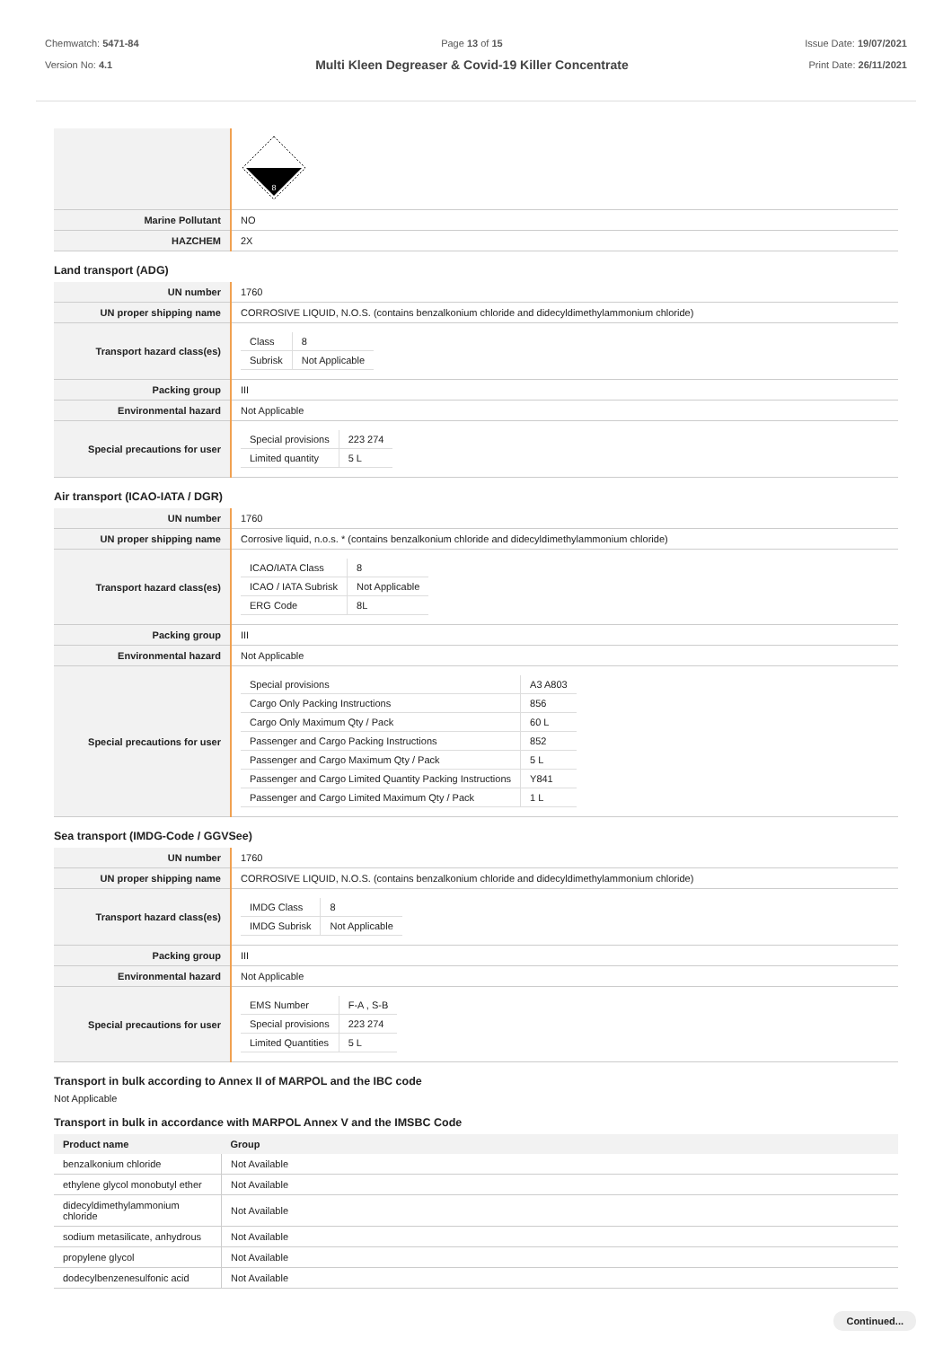Chemwatch: 5471-84
Version No: 4.1
Page 13 of 15
Multi Kleen Degreaser & Covid-19 Killer Concentrate
Issue Date: 19/07/2021
Print Date: 26/11/2021
| | 8 |
| Marine Pollutant | NO |
| HAZCHEM | 2X |
Land transport (ADG)
| UN number | 1760 |
| UN proper shipping name | CORROSIVE LIQUID, N.O.S. (contains benzalkonium chloride and didecyldimethylammonium chloride) |
| Transport hazard class(es) | / Class / 8 / / Subrisk / Not Applicable / |
| Packing group | III |
| Environmental hazard | Not Applicable |
| Special precautions for user | / Special provisions / 223 274 / / Limited quantity / 5 L / |
Air transport (ICAO-IATA / DGR)
| UN number | 1760 |
| UN proper shipping name | Corrosive liquid, n.o.s. * (contains benzalkonium chloride and didecyldimethylammonium chloride) |
| Transport hazard class(es) | / ICAO/IATA Class / 8 / / ICAO / IATA Subrisk / Not Applicable / / ERG Code / 8L / |
| Packing group | III |
| Environmental hazard | Not Applicable |
| Special precautions for user | / Special provisions / A3 A803 / / Cargo Only Packing Instructions / 856 / / Cargo Only Maximum Qty / Pack / 60 L / / Passenger and Cargo Packing Instructions / 852 / / Passenger and Cargo Maximum Qty / Pack / 5 L / / Passenger and Cargo Limited Quantity Packing Instructions / Y841 / / Passenger and Cargo Limited Maximum Qty / Pack / 1 L / |
Sea transport (IMDG-Code / GGVSee)
| UN number | 1760 |
| UN proper shipping name | CORROSIVE LIQUID, N.O.S. (contains benzalkonium chloride and didecyldimethylammonium chloride) |
| Transport hazard class(es) | / IMDG Class / 8 / / IMDG Subrisk / Not Applicable / |
| Packing group | III |
| Environmental hazard | Not Applicable |
| Special precautions for user | / EMS Number / F-A , S-B / / Special provisions / 223 274 / / Limited Quantities / 5 L / |
Transport in bulk according to Annex II of MARPOL and the IBC code
Not Applicable
Transport in bulk in accordance with MARPOL Annex V and the IMSBC Code
| Product name | Group |
| --- | --- |
| benzalkonium chloride | Not Available |
| ethylene glycol monobutyl ether | Not Available |
| didecyldimethylammonium chloride | Not Available |
| sodium metasilicate, anhydrous | Not Available |
| propylene glycol | Not Available |
| dodecylbenzenesulfonic acid | Not Available |
Continued...